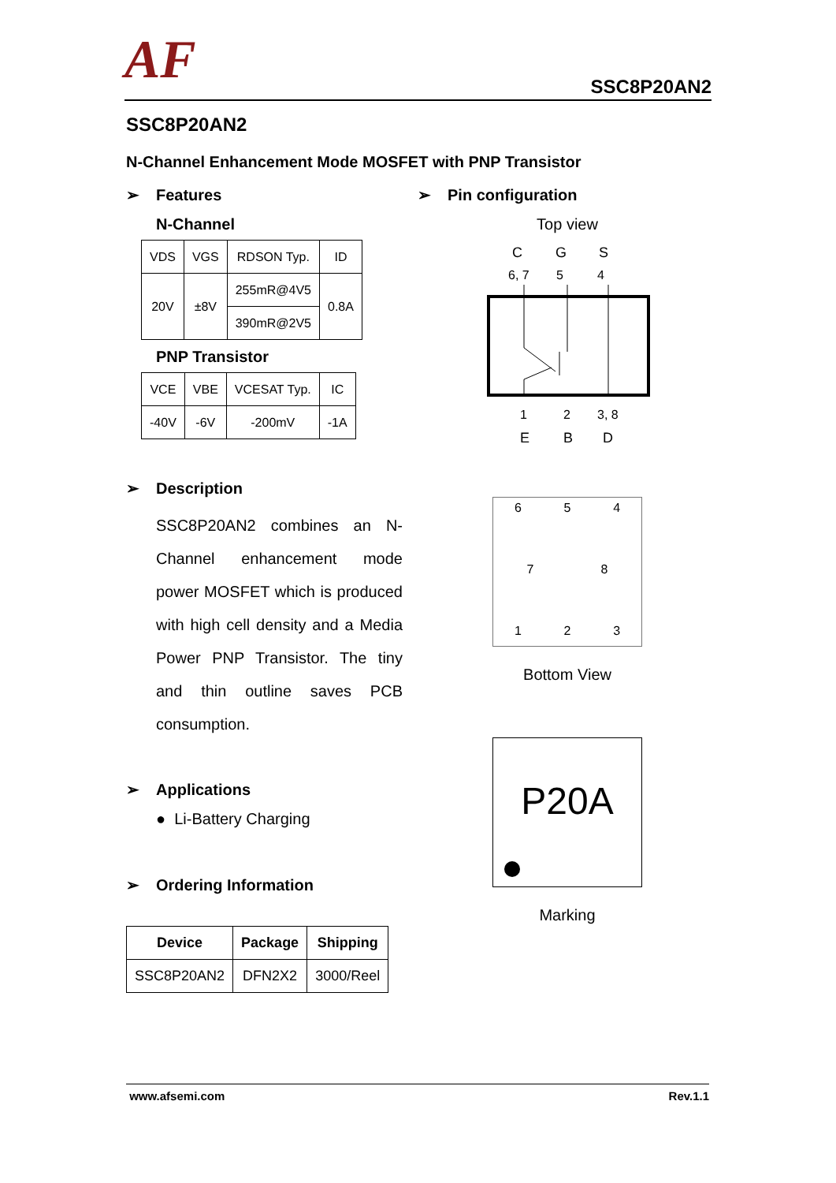AF
SSC8P20AN2
SSC8P20AN2
N-Channel Enhancement Mode MOSFET with PNP Transistor
➢ Features
N-Channel
| VDS | VGS | RDSON Typ. | ID |
| 20V | ±8V | 255mR@4V5 | 0.8A |
| | | 390mR@2V5 | |
PNP Transistor
| VCE | VBE | VCESAT Typ. | IC |
| -40V | -6V | -200mV | -1A |
➢ Description
SSC8P20AN2 combines an N-Channel enhancement mode power MOSFET which is produced with high cell density and a Media Power PNP Transistor. The tiny and thin outline saves PCB consumption.
➢ Applications
● Li-Battery Charging
➢ Ordering Information
| Device | Package | Shipping |
| --- | --- | --- |
| SSC8P20AN2 | DFN2X2 | 3000/Reel |
➢ Pin configuration
Top view
C
G
S
6, 7
5
4
1
2
3, 8
E
B
D
6 5 4
7 8
1 2 3
Bottom View
P20A
Marking
www.afsemi.com Rev.1.1